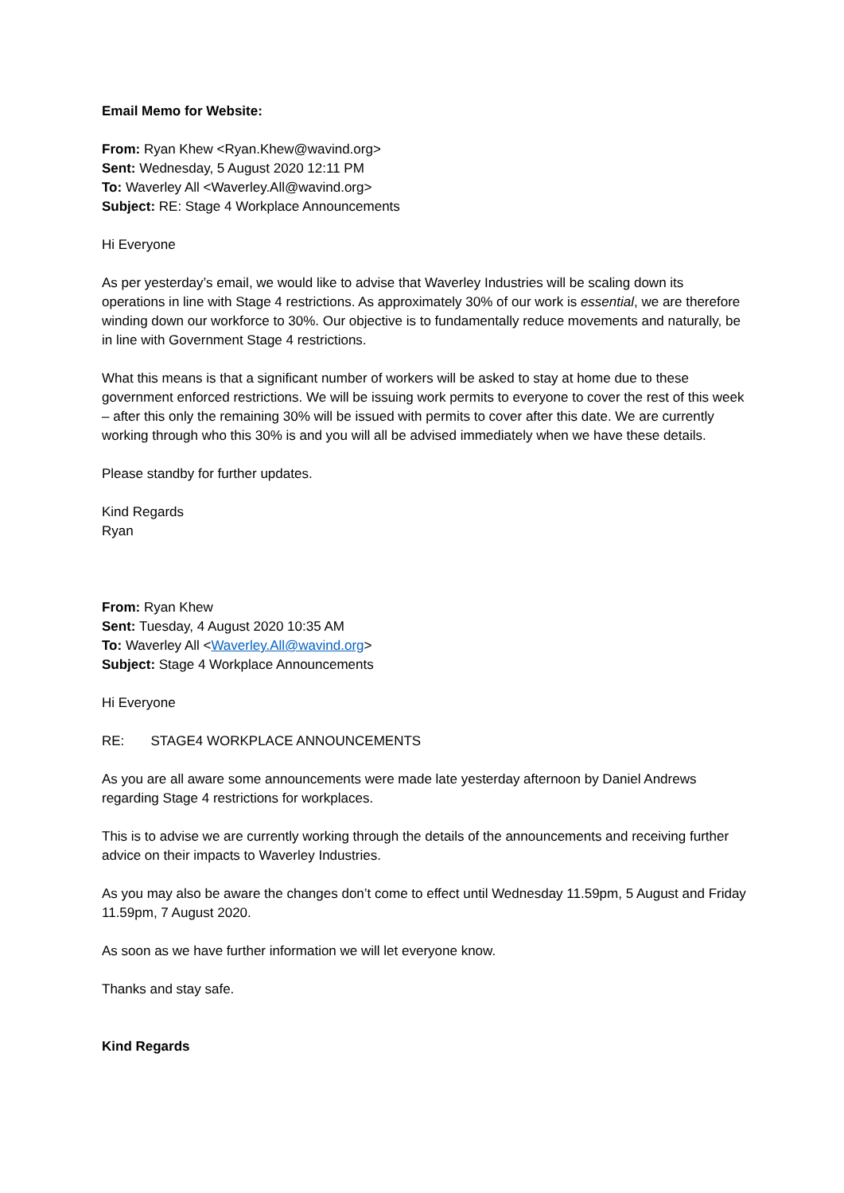Email Memo for Website:
From: Ryan Khew <Ryan.Khew@wavind.org>
Sent: Wednesday, 5 August 2020 12:11 PM
To: Waverley All <Waverley.All@wavind.org>
Subject: RE: Stage 4 Workplace Announcements
Hi Everyone
As per yesterday’s email, we would like to advise that Waverley Industries will be scaling down its operations in line with Stage 4 restrictions. As approximately 30% of our work is essential, we are therefore winding down our workforce to 30%. Our objective is to fundamentally reduce movements and naturally, be in line with Government Stage 4 restrictions.
What this means is that a significant number of workers will be asked to stay at home due to these government enforced restrictions. We will be issuing work permits to everyone to cover the rest of this week – after this only the remaining 30% will be issued with permits to cover after this date. We are currently working through who this 30% is and you will all be advised immediately when we have these details.
Please standby for further updates.
Kind Regards
Ryan
From: Ryan Khew
Sent: Tuesday, 4 August 2020 10:35 AM
To: Waverley All <Waverley.All@wavind.org>
Subject: Stage 4 Workplace Announcements
Hi Everyone
RE: STAGE4 WORKPLACE ANNOUNCEMENTS
As you are all aware some announcements were made late yesterday afternoon by Daniel Andrews regarding Stage 4 restrictions for workplaces.
This is to advise we are currently working through the details of the announcements and receiving further advice on their impacts to Waverley Industries.
As you may also be aware the changes don’t come to effect until Wednesday 11.59pm, 5 August and Friday 11.59pm, 7 August 2020.
As soon as we have further information we will let everyone know.
Thanks and stay safe.
Kind Regards